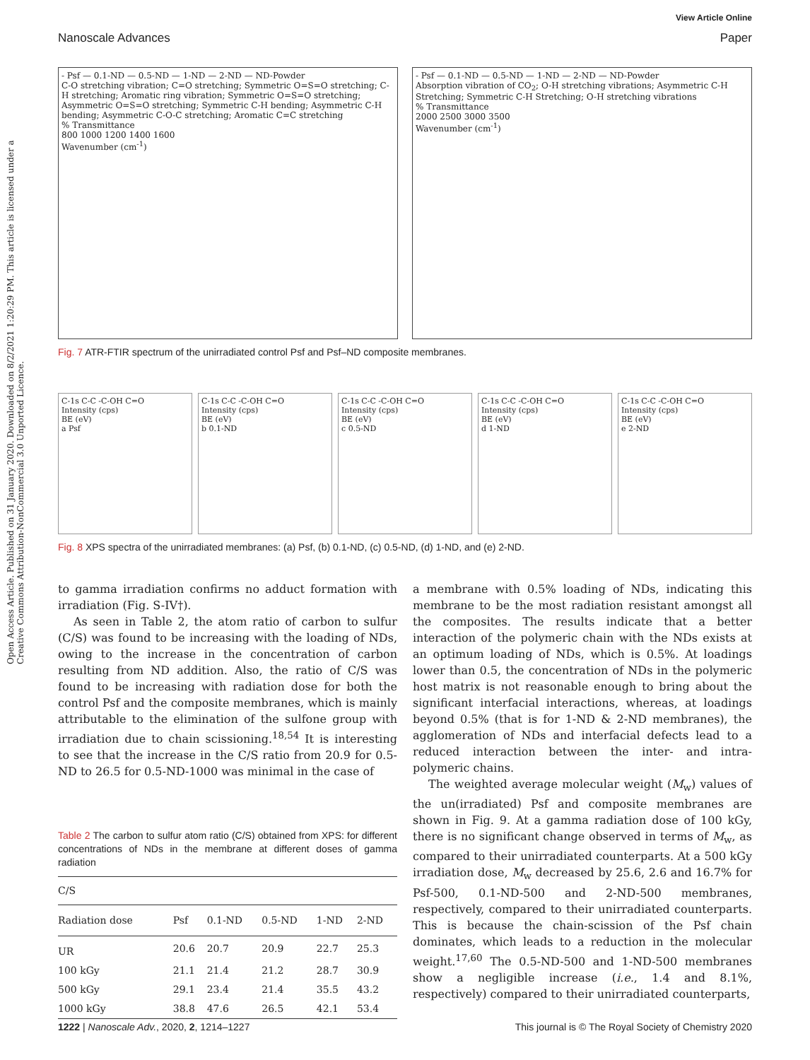Open Access Article. Published on 31 January 2020. Downloaded on 8/2/2021 1:20:29 PM. This article is licensed under a Creative Commons Attribution-NonCommercial 3.0 Unported Licence.
View Article Online
Nanoscale Advances Paper
- Psf — 0.1-ND — 0.5-ND — 1-ND — 2-ND — ND-Powder
C-O stretching vibration; C=O stretching; Symmetric O=S=O stretching; C-H stretching; Aromatic ring vibration; Symmetric O=S=O stretching; Asymmetric O=S=O stretching; Symmetric C-H bending; Asymmetric C-H bending; Asymmetric C-O-C stretching; Aromatic C=C stretching
% Transmittance
800 1000 1200 1400 1600
Wavenumber (cm<sup>-1</sup>)
- Psf — 0.1-ND — 0.5-ND — 1-ND — 2-ND — ND-Powder
Absorption vibration of CO<sub>2</sub>; O-H stretching vibrations; Asymmetric C-H Stretching; Symmetric C-H Stretching; O-H stretching vibrations
% Transmittance
2000 2500 3000 3500
Wavenumber (cm<sup>-1</sup>)
Fig. 7 ATR-FTIR spectrum of the unirradiated control Psf and Psf–ND composite membranes.
C-1s C-C -C-OH C=O
Intensity (cps)
BE (eV)
a Psf
C-1s C-C -C-OH C=O
Intensity (cps)
BE (eV)
b 0.1-ND
C-1s C-C -C-OH C=O
Intensity (cps)
BE (eV)
c 0.5-ND
C-1s C-C -C-OH C=O
Intensity (cps)
BE (eV)
d 1-ND
C-1s C-C -C-OH C=O
Intensity (cps)
BE (eV)
e 2-ND
Fig. 8 XPS spectra of the unirradiated membranes: (a) Psf, (b) 0.1-ND, (c) 0.5-ND, (d) 1-ND, and (e) 2-ND.
to gamma irradiation confirms no adduct formation with irradiation (Fig. S-IV†).
As seen in Table 2, the atom ratio of carbon to sulfur (C/S) was found to be increasing with the loading of NDs, owing to the increase in the concentration of carbon resulting from ND addition. Also, the ratio of C/S was found to be increasing with radiation dose for both the control Psf and the composite membranes, which is mainly attributable to the elimination of the sulfone group with irradiation due to chain scissioning.<sup>18,54</sup> It is interesting to see that the increase in the C/S ratio from 20.9 for 0.5-ND to 26.5 for 0.5-ND-1000 was minimal in the case of
Table 2 The carbon to sulfur atom ratio (C/S) obtained from XPS: for different concentrations of NDs in the membrane at different doses of gamma radiation
| C/S | | | | | |
| --- | --- | --- | --- | --- | --- |
| Radiation dose | Psf | 0.1-ND | 0.5-ND | 1-ND | 2-ND |
| UR | 20.6 | 20.7 | 20.9 | 22.7 | 25.3 |
| 100 kGy | 21.1 | 21.4 | 21.2 | 28.7 | 30.9 |
| 500 kGy | 29.1 | 23.4 | 21.4 | 35.5 | 43.2 |
| 1000 kGy | 38.8 | 47.6 | 26.5 | 42.1 | 53.4 |
a membrane with 0.5% loading of NDs, indicating this membrane to be the most radiation resistant amongst all the composites. The results indicate that a better interaction of the polymeric chain with the NDs exists at an optimum loading of NDs, which is 0.5%. At loadings lower than 0.5, the concentration of NDs in the polymeric host matrix is not reasonable enough to bring about the significant interfacial interactions, whereas, at loadings beyond 0.5% (that is for 1-ND & 2-ND membranes), the agglomeration of NDs and interfacial defects lead to a reduced interaction between the inter- and intra-polymeric chains.
The weighted average molecular weight (M<sub>w</sub>) values of the un(irradiated) Psf and composite membranes are shown in Fig. 9. At a gamma radiation dose of 100 kGy, there is no significant change observed in terms of M<sub>w</sub>, as compared to their unirradiated counterparts. At a 500 kGy irradiation dose, M<sub>w</sub> decreased by 25.6, 2.6 and 16.7% for Psf-500, 0.1-ND-500 and 2-ND-500 membranes, respectively, compared to their unirradiated counterparts. This is because the chain-scission of the Psf chain dominates, which leads to a reduction in the molecular weight.<sup>17,60</sup> The 0.5-ND-500 and 1-ND-500 membranes show a negligible increase (i.e., 1.4 and 8.1%, respectively) compared to their unirradiated counterparts,
1222 | Nanoscale Adv., 2020, 2, 1214–1227 This journal is © The Royal Society of Chemistry 2020